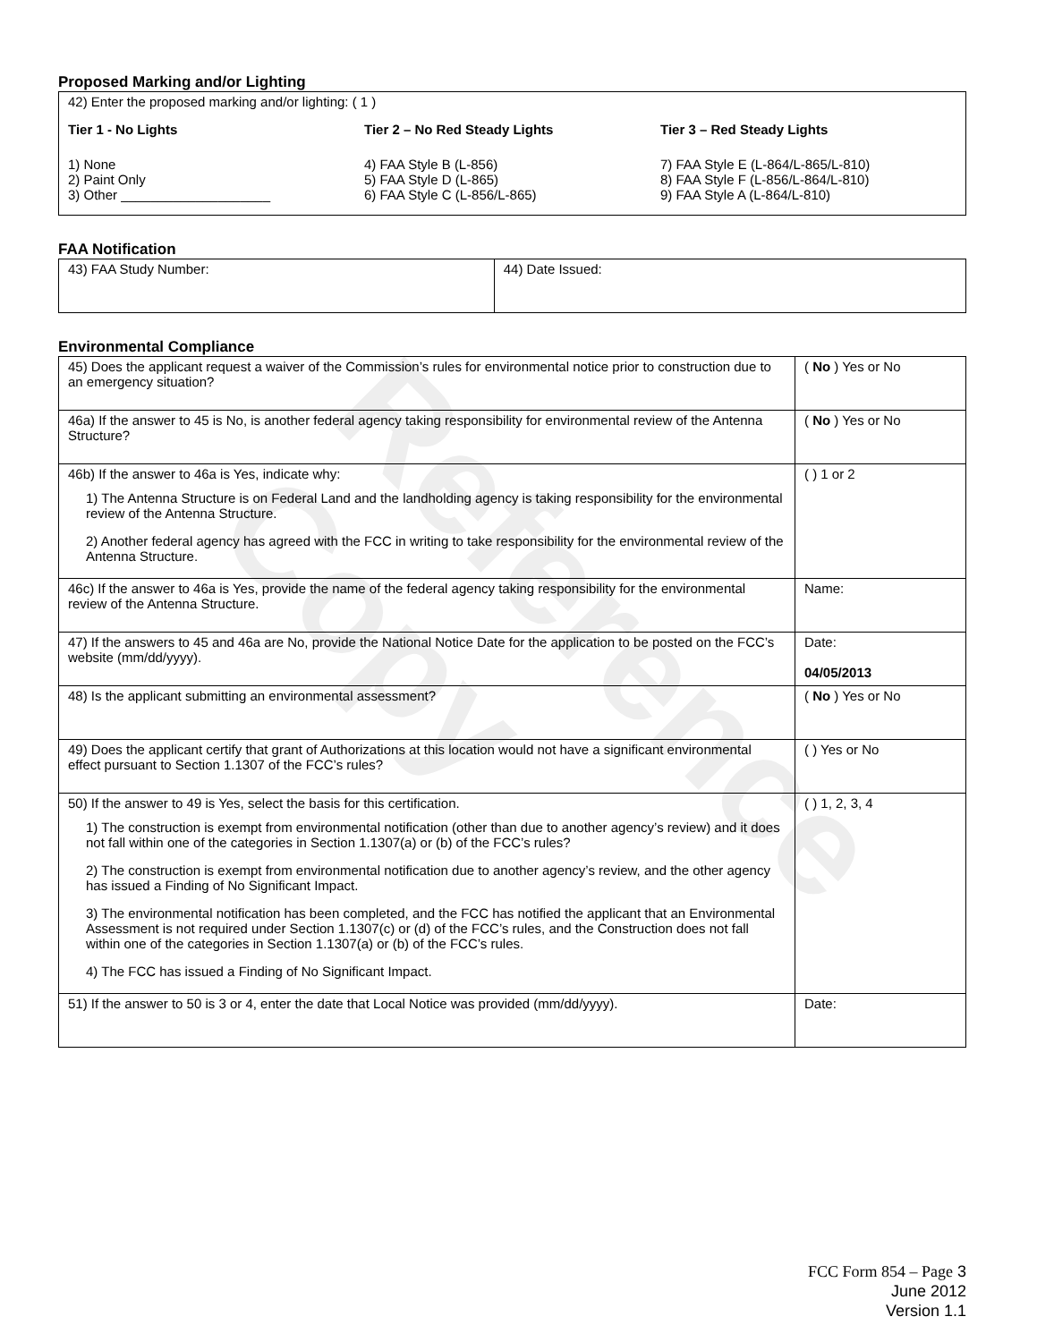Reference Copy
Proposed Marking and/or Lighting
42) Enter the proposed marking and/or lighting: ( 1 )
Tier 1 - No Lights
1) None
2) Paint Only
3) Other ____________________
Tier 2 – No Red Steady Lights
4) FAA Style B (L-856)
5) FAA Style D (L-865)
6) FAA Style C (L-856/L-865)
Tier 3 – Red Steady Lights
7) FAA Style E (L-864/L-865/L-810)
8) FAA Style F (L-856/L-864/L-810)
9) FAA Style A (L-864/L-810)
FAA Notification
| 43) FAA Study Number: | 44) Date Issued: |
Environmental Compliance
| 45) Does the applicant request a waiver of the Commission’s rules for environmental notice prior to construction due to an emergency situation? | ( No ) Yes or No |
| 46a) If the answer to 45 is No, is another federal agency taking responsibility for environmental review of the Antenna Structure? | ( No ) Yes or No |
| 46b) If the answer to 46a is Yes, indicate why: 1) The Antenna Structure is on Federal Land and the landholding agency is taking responsibility for the environmental review of the Antenna Structure. 2) Another federal agency has agreed with the FCC in writing to take responsibility for the environmental review of the Antenna Structure. | ( ) 1 or 2 |
| 46c) If the answer to 46a is Yes, provide the name of the federal agency taking responsibility for the environmental review of the Antenna Structure. | Name: |
| 47) If the answers to 45 and 46a are No, provide the National Notice Date for the application to be posted on the FCC’s website (mm/dd/yyyy). | Date: 04/05/2013 |
| 48) Is the applicant submitting an environmental assessment? | ( No ) Yes or No |
| 49) Does the applicant certify that grant of Authorizations at this location would not have a significant environmental effect pursuant to Section 1.1307 of the FCC’s rules? | ( ) Yes or No |
| 50) If the answer to 49 is Yes, select the basis for this certification. 1) The construction is exempt from environmental notification (other than due to another agency’s review) and it does not fall within one of the categories in Section 1.1307(a) or (b) of the FCC’s rules? 2) The construction is exempt from environmental notification due to another agency’s review, and the other agency has issued a Finding of No Significant Impact. 3) The environmental notification has been completed, and the FCC has notified the applicant that an Environmental Assessment is not required under Section 1.1307(c) or (d) of the FCC’s rules, and the Construction does not fall within one of the categories in Section 1.1307(a) or (b) of the FCC’s rules. 4) The FCC has issued a Finding of No Significant Impact. | ( ) 1, 2, 3, 4 |
| 51) If the answer to 50 is 3 or 4, enter the date that Local Notice was provided (mm/dd/yyyy). | Date: |
FCC Form 854 – Page 3
June 2012
Version 1.1